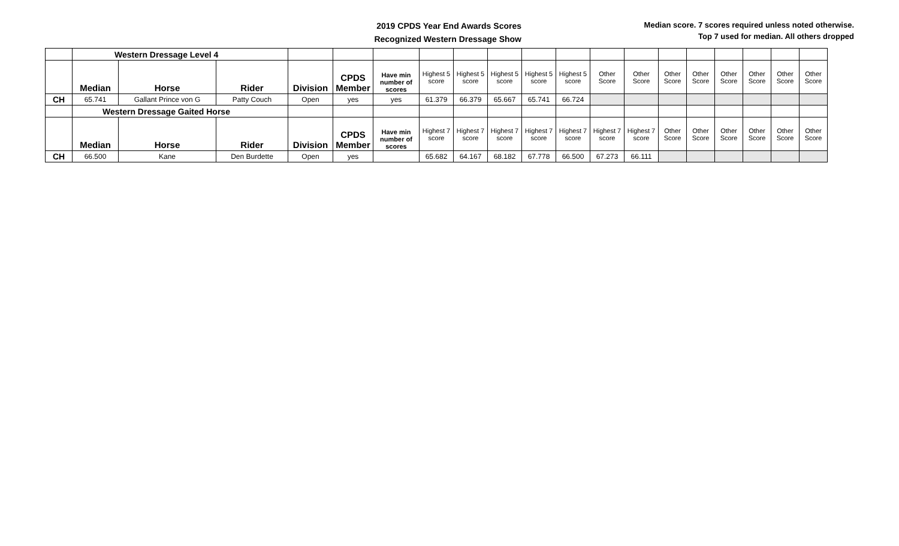2019 CPDS Year End Awards Scores
Recognized Western Dressage Show
Median score. 7 scores required unless noted otherwise.
Top 7 used for median. All others dropped
| | Western Dressage Level 4 | | | | | | | | | | | | | | | | | | |
| | Median | Horse | Rider | Division | CPDS Member | Have min number of scores | Highest 5 score | Highest 5 score | Highest 5 score | Highest 5 score | Highest 5 score | Other Score | Other Score | Other Score | Other Score | Other Score | Other Score | Other Score | Other Score |
| CH | 65.741 | Gallant Prince von G | Patty Couch | Open | yes | yes | 61.379 | 66.379 | 65.667 | 65.741 | 66.724 | | | | | | | | |
| | Western Dressage Gaited Horse | | | | | | | | | | | | | | | | | | |
| | Median | Horse | Rider | Division | CPDS Member | Have min number of scores | Highest 7 score | Highest 7 score | Highest 7 score | Highest 7 score | Highest 7 score | Highest 7 score | Highest 7 score | Other Score | Other Score | Other Score | Other Score | Other Score | Other Score |
| CH | 66.500 | Kane | Den Burdette | Open | yes | | 65.682 | 64.167 | 68.182 | 67.778 | 66.500 | 67.273 | 66.111 | | | | | | |